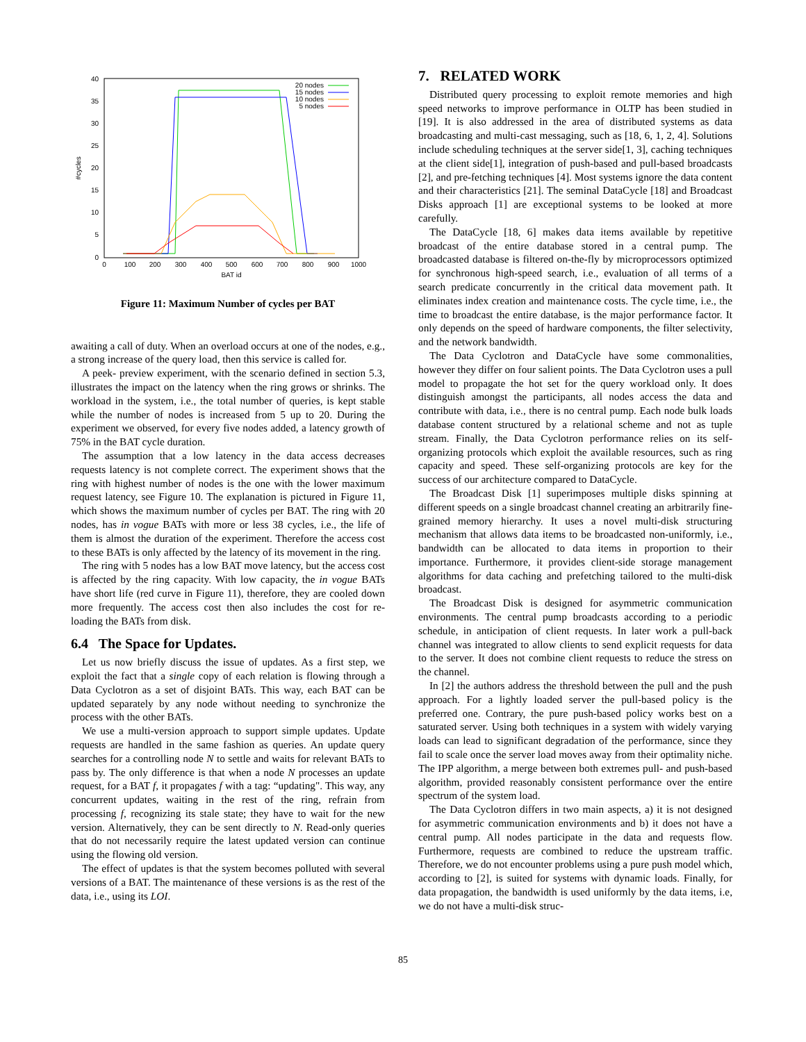40
35
30
25
20
15
10
5
0
0
100
200
300
400
500
600
700
800
900
1000
BAT id
#cycles
20 nodes
15 nodes
10 nodes
5 nodes
Figure 11: Maximum Number of cycles per BAT
awaiting a call of duty. When an overload occurs at one of the nodes, e.g., a strong increase of the query load, then this service is called for.
A peek- preview experiment, with the scenario defined in section 5.3, illustrates the impact on the latency when the ring grows or shrinks. The workload in the system, i.e., the total number of queries, is kept stable while the number of nodes is increased from 5 up to 20. During the experiment we observed, for every five nodes added, a latency growth of 75% in the BAT cycle duration.
The assumption that a low latency in the data access decreases requests latency is not complete correct. The experiment shows that the ring with highest number of nodes is the one with the lower maximum request latency, see Figure 10. The explanation is pictured in Figure 11, which shows the maximum number of cycles per BAT. The ring with 20 nodes, has in vogue BATs with more or less 38 cycles, i.e., the life of them is almost the duration of the experiment. Therefore the access cost to these BATs is only affected by the latency of its movement in the ring.
The ring with 5 nodes has a low BAT move latency, but the access cost is affected by the ring capacity. With low capacity, the in vogue BATs have short life (red curve in Figure 11), therefore, they are cooled down more frequently. The access cost then also includes the cost for re-loading the BATs from disk.
6.4 The Space for Updates.
Let us now briefly discuss the issue of updates. As a first step, we exploit the fact that a single copy of each relation is flowing through a Data Cyclotron as a set of disjoint BATs. This way, each BAT can be updated separately by any node without needing to synchronize the process with the other BATs.
We use a multi-version approach to support simple updates. Update requests are handled in the same fashion as queries. An update query searches for a controlling node N to settle and waits for relevant BATs to pass by. The only difference is that when a node N processes an update request, for a BAT f, it propagates f with a tag: “updating". This way, any concurrent updates, waiting in the rest of the ring, refrain from processing f, recognizing its stale state; they have to wait for the new version. Alternatively, they can be sent directly to N. Read-only queries that do not necessarily require the latest updated version can continue using the flowing old version.
The effect of updates is that the system becomes polluted with several versions of a BAT. The maintenance of these versions is as the rest of the data, i.e., using its LOI.
7. RELATED WORK
Distributed query processing to exploit remote memories and high speed networks to improve performance in OLTP has been studied in [19]. It is also addressed in the area of distributed systems as data broadcasting and multi-cast messaging, such as [18, 6, 1, 2, 4]. Solutions include scheduling techniques at the server side[1, 3], caching techniques at the client side[1], integration of push-based and pull-based broadcasts [2], and pre-fetching techniques [4]. Most systems ignore the data content and their characteristics [21]. The seminal DataCycle [18] and Broadcast Disks approach [1] are exceptional systems to be looked at more carefully.
The DataCycle [18, 6] makes data items available by repetitive broadcast of the entire database stored in a central pump. The broadcasted database is filtered on-the-fly by microprocessors optimized for synchronous high-speed search, i.e., evaluation of all terms of a search predicate concurrently in the critical data movement path. It eliminates index creation and maintenance costs. The cycle time, i.e., the time to broadcast the entire database, is the major performance factor. It only depends on the speed of hardware components, the filter selectivity, and the network bandwidth.
The Data Cyclotron and DataCycle have some commonalities, however they differ on four salient points. The Data Cyclotron uses a pull model to propagate the hot set for the query workload only. It does distinguish amongst the participants, all nodes access the data and contribute with data, i.e., there is no central pump. Each node bulk loads database content structured by a relational scheme and not as tuple stream. Finally, the Data Cyclotron performance relies on its self-organizing protocols which exploit the available resources, such as ring capacity and speed. These self-organizing protocols are key for the success of our architecture compared to DataCycle.
The Broadcast Disk [1] superimposes multiple disks spinning at different speeds on a single broadcast channel creating an arbitrarily fine-grained memory hierarchy. It uses a novel multi-disk structuring mechanism that allows data items to be broadcasted non-uniformly, i.e., bandwidth can be allocated to data items in proportion to their importance. Furthermore, it provides client-side storage management algorithms for data caching and prefetching tailored to the multi-disk broadcast.
The Broadcast Disk is designed for asymmetric communication environments. The central pump broadcasts according to a periodic schedule, in anticipation of client requests. In later work a pull-back channel was integrated to allow clients to send explicit requests for data to the server. It does not combine client requests to reduce the stress on the channel.
In [2] the authors address the threshold between the pull and the push approach. For a lightly loaded server the pull-based policy is the preferred one. Contrary, the pure push-based policy works best on a saturated server. Using both techniques in a system with widely varying loads can lead to significant degradation of the performance, since they fail to scale once the server load moves away from their optimality niche. The IPP algorithm, a merge between both extremes pull- and push-based algorithm, provided reasonably consistent performance over the entire spectrum of the system load.
The Data Cyclotron differs in two main aspects, a) it is not designed for asymmetric communication environments and b) it does not have a central pump. All nodes participate in the data and requests flow. Furthermore, requests are combined to reduce the upstream traffic. Therefore, we do not encounter problems using a pure push model which, according to [2], is suited for systems with dynamic loads. Finally, for data propagation, the bandwidth is used uniformly by the data items, i.e, we do not have a multi-disk struc-
85